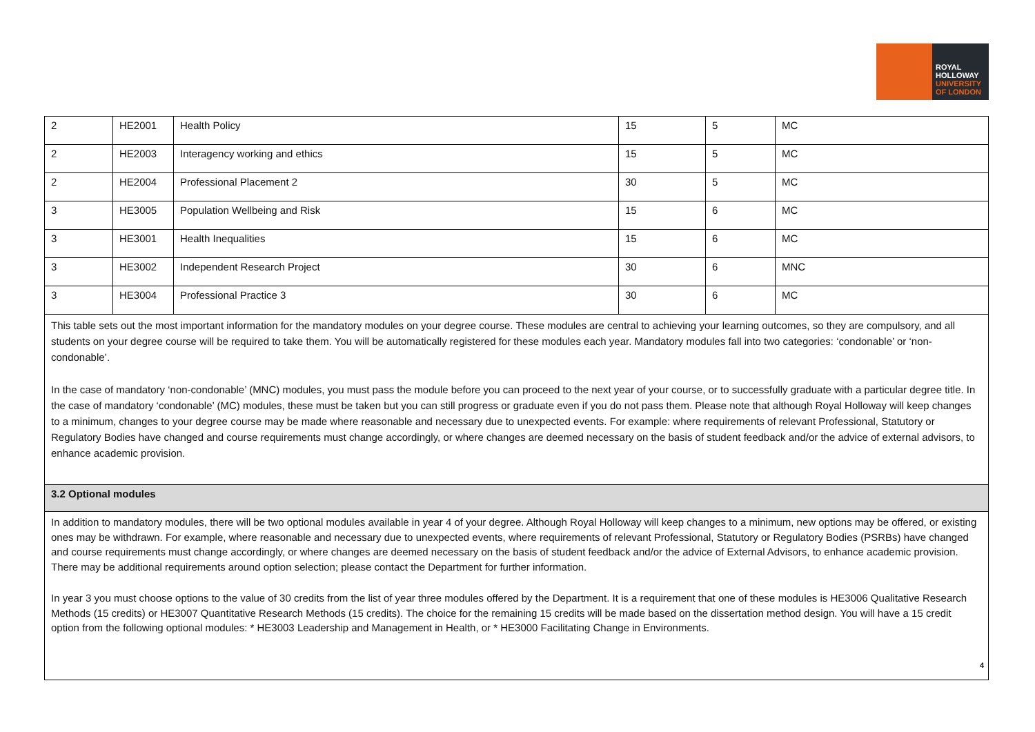ROYAL
HOLLOWAY
UNIVERSITY
OF LONDON
| 2 | HE2001 | Health Policy | 15 | 5 | MC |
| 2 | HE2003 | Interagency working and ethics | 15 | 5 | MC |
| 2 | HE2004 | Professional Placement 2 | 30 | 5 | MC |
| 3 | HE3005 | Population Wellbeing and Risk | 15 | 6 | MC |
| 3 | HE3001 | Health Inequalities | 15 | 6 | MC |
| 3 | HE3002 | Independent Research Project | 30 | 6 | MNC |
| 3 | HE3004 | Professional Practice 3 | 30 | 6 | MC |
| This table sets out the most important information for the mandatory modules on your degree course. These modules are central to achieving your learning outcomes, so they are compulsory, and all students on your degree course will be required to take them. You will be automatically registered for these modules each year. Mandatory modules fall into two categories: ‘condonable’ or ‘non-condonable’. In the case of mandatory ‘non-condonable’ (MNC) modules, you must pass the module before you can proceed to the next year of your course, or to successfully graduate with a particular degree title. In the case of mandatory ‘condonable’ (MC) modules, these must be taken but you can still progress or graduate even if you do not pass them. Please note that although Royal Holloway will keep changes to a minimum, changes to your degree course may be made where reasonable and necessary due to unexpected events. For example: where requirements of relevant Professional, Statutory or Regulatory Bodies have changed and course requirements must change accordingly, or where changes are deemed necessary on the basis of student feedback and/or the advice of external advisors, to enhance academic provision. | | | | | |
| 3.2 Optional modules | | | | | |
| In addition to mandatory modules, there will be two optional modules available in year 4 of your degree. Although Royal Holloway will keep changes to a minimum, new options may be offered, or existing ones may be withdrawn. For example, where reasonable and necessary due to unexpected events, where requirements of relevant Professional, Statutory or Regulatory Bodies (PSRBs) have changed and course requirements must change accordingly, or where changes are deemed necessary on the basis of student feedback and/or the advice of External Advisors, to enhance academic provision. There may be additional requirements around option selection; please contact the Department for further information. In year 3 you must choose options to the value of 30 credits from the list of year three modules offered by the Department. It is a requirement that one of these modules is HE3006 Qualitative Research Methods (15 credits) or HE3007 Quantitative Research Methods (15 credits). The choice for the remaining 15 credits will be made based on the dissertation method design. You will have a 15 credit option from the following optional modules: * HE3003 Leadership and Management in Health, or * HE3000 Facilitating Change in Environments. | | | | | |
4